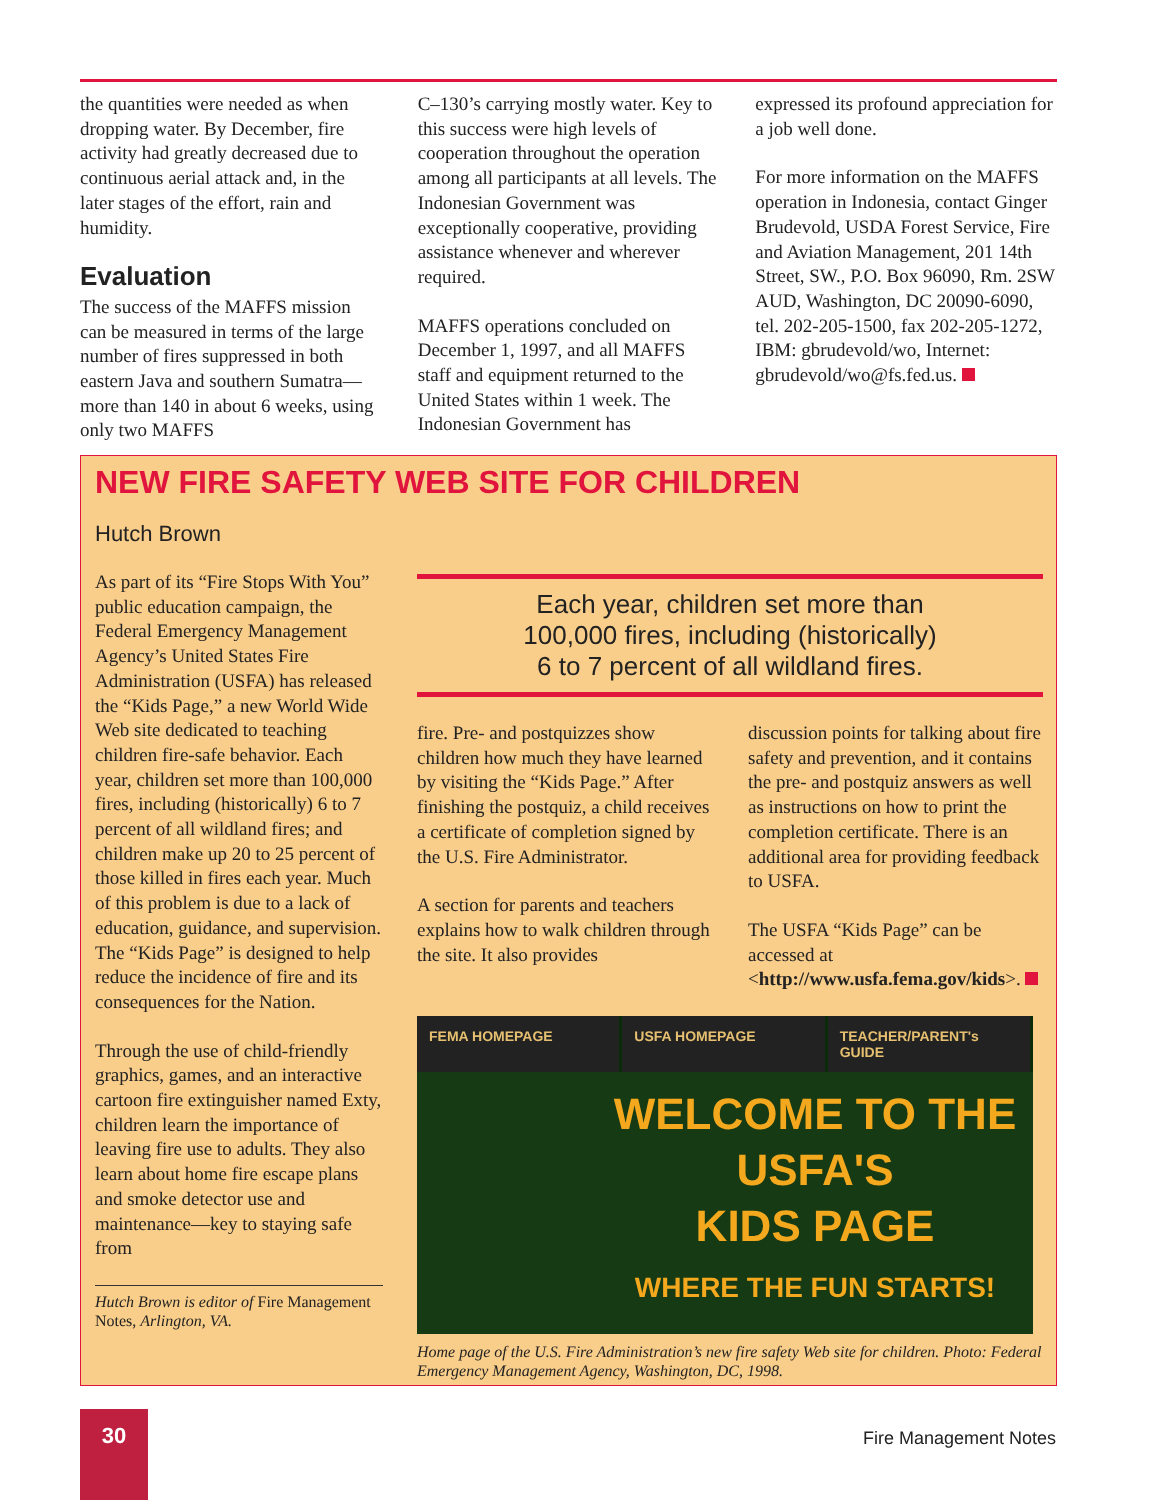the quantities were needed as when dropping water. By December, fire activity had greatly decreased due to continuous aerial attack and, in the later stages of the effort, rain and humidity.
Evaluation
The success of the MAFFS mission can be measured in terms of the large number of fires suppressed in both eastern Java and southern Sumatra—more than 140 in about 6 weeks, using only two MAFFS
C–130’s carrying mostly water. Key to this success were high levels of cooperation throughout the operation among all participants at all levels. The Indonesian Government was exceptionally cooperative, providing assistance whenever and wherever required.
MAFFS operations concluded on December 1, 1997, and all MAFFS staff and equipment returned to the United States within 1 week. The Indonesian Government has
expressed its profound appreciation for a job well done.
For more information on the MAFFS operation in Indonesia, contact Ginger Brudevold, USDA Forest Service, Fire and Aviation Management, 201 14th Street, SW., P.O. Box 96090, Rm. 2SW AUD, Washington, DC 20090-6090, tel. 202-205-1500, fax 202-205-1272, IBM: gbrudevold/wo, Internet: gbrudevold/wo@fs.fed.us.
NEW FIRE SAFETY WEB SITE FOR CHILDREN
Hutch Brown
As part of its “Fire Stops With You” public education campaign, the Federal Emergency Management Agency’s United States Fire Administration (USFA) has released the “Kids Page,” a new World Wide Web site dedicated to teaching children fire-safe behavior. Each year, children set more than 100,000 fires, including (historically) 6 to 7 percent of all wildland fires; and children make up 20 to 25 percent of those killed in fires each year. Much of this problem is due to a lack of education, guidance, and supervision. The “Kids Page” is designed to help reduce the incidence of fire and its consequences for the Nation.
Through the use of child-friendly graphics, games, and an interactive cartoon fire extinguisher named Exty, children learn the importance of leaving fire use to adults. They also learn about home fire escape plans and smoke detector use and maintenance—key to staying safe from
Hutch Brown is editor of Fire Management Notes, Arlington, VA.
Each year, children set more than
100,000 fires, including (historically)
6 to 7 percent of all wildland fires.
fire. Pre- and postquizzes show children how much they have learned by visiting the “Kids Page.” After finishing the postquiz, a child receives a certificate of completion signed by the U.S. Fire Administrator.
A section for parents and teachers explains how to walk children through the site. It also provides
discussion points for talking about fire safety and prevention, and it contains the pre- and postquiz answers as well as instructions on how to print the completion certificate. There is an additional area for providing feedback to USFA.
The USFA “Kids Page” can be accessed at <http://www.usfa.fema.gov/kids>.
FEMA HOMEPAGE USFA HOMEPAGE TEACHER/PARENT's GUIDE
WELCOME TO THE
USFA'S
KIDS PAGE
WHERE THE FUN STARTS!
Home page of the U.S. Fire Administration’s new fire safety Web site for children. Photo: Federal Emergency Management Agency, Washington, DC, 1998.
30
Fire Management Notes